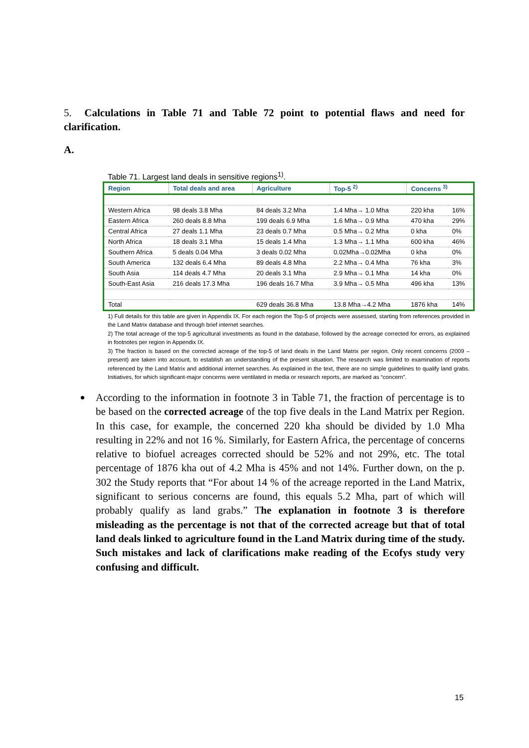5. Calculations in Table 71 and Table 72 point to potential flaws and need for clarification.
A.
Table 71. Largest land deals in sensitive regions<sup>1)</sup>.
| Region | Total deals and area | Agriculture | Top-5 <sup>2)</sup> | Concerns <sup>3)</sup> | |
| --- | --- | --- | --- | --- | --- |
| Western Africa | 98 deals 3.8 Mha | 84 deals 3.2 Mha | 1.4 Mha→ 1.0 Mha | 220 kha | 16% |
| Eastern Africa | 260 deals 8.8 Mha | 199 deals 6.9 Mha | 1.6 Mha→ 0.9 Mha | 470 kha | 29% |
| Central Africa | 27 deals 1.1 Mha | 23 deals 0.7 Mha | 0.5 Mha→ 0.2 Mha | 0 kha | 0% |
| North Africa | 18 deals 3.1 Mha | 15 deals 1.4 Mha | 1.3 Mha→ 1.1 Mha | 600 kha | 46% |
| Southern Africa | 5 deals 0.04 Mha | 3 deals 0.02 Mha | 0.02Mha→0.02Mha | 0 kha | 0% |
| South America | 132 deals 6.4 Mha | 89 deals 4.8 Mha | 2.2 Mha→ 0.4 Mha | 76 kha | 3% |
| South Asia | 114 deals 4.7 Mha | 20 deals 3.1 Mha | 2.9 Mha→ 0.1 Mha | 14 kha | 0% |
| South-East Asia | 216 deals 17.3 Mha | 196 deals 16.7 Mha | 3.9 Mha→ 0.5 Mha | 496 kha | 13% |
| Total | | 629 deals 36.8 Mha | 13.8 Mha→4.2 Mha | 1876 kha | 14% |
1) Full details for this table are given in Appendix IX. For each region the Top-5 of projects were assessed, starting from references provided in the Land Matrix database and through brief internet searches.
2) The total acreage of the top-5 agricultural investments as found in the database, followed by the acreage corrected for errors, as explained in footnotes per region in Appendix IX.
3) The fraction is based on the corrected acreage of the top-5 of land deals in the Land Matrix per region. Only recent concerns (2009 – present) are taken into account, to establish an understanding of the present situation. The research was limited to examination of reports referenced by the Land Matrix and additional internet searches. As explained in the text, there are no simple guidelines to qualify land grabs. Initiatives, for which significant-major concerns were ventilated in media or research reports, are marked as “concern”.
According to the information in footnote 3 in Table 71, the fraction of percentage is to be based on the corrected acreage of the top five deals in the Land Matrix per Region. In this case, for example, the concerned 220 kha should be divided by 1.0 Mha resulting in 22% and not 16 %. Similarly, for Eastern Africa, the percentage of concerns relative to biofuel acreages corrected should be 52% and not 29%, etc. The total percentage of 1876 kha out of 4.2 Mha is 45% and not 14%. Further down, on the p. 302 the Study reports that “For about 14 % of the acreage reported in the Land Matrix, significant to serious concerns are found, this equals 5.2 Mha, part of which will probably qualify as land grabs.” The explanation in footnote 3 is therefore misleading as the percentage is not that of the corrected acreage but that of total land deals linked to agriculture found in the Land Matrix during time of the study. Such mistakes and lack of clarifications make reading of the Ecofys study very confusing and difficult.
15